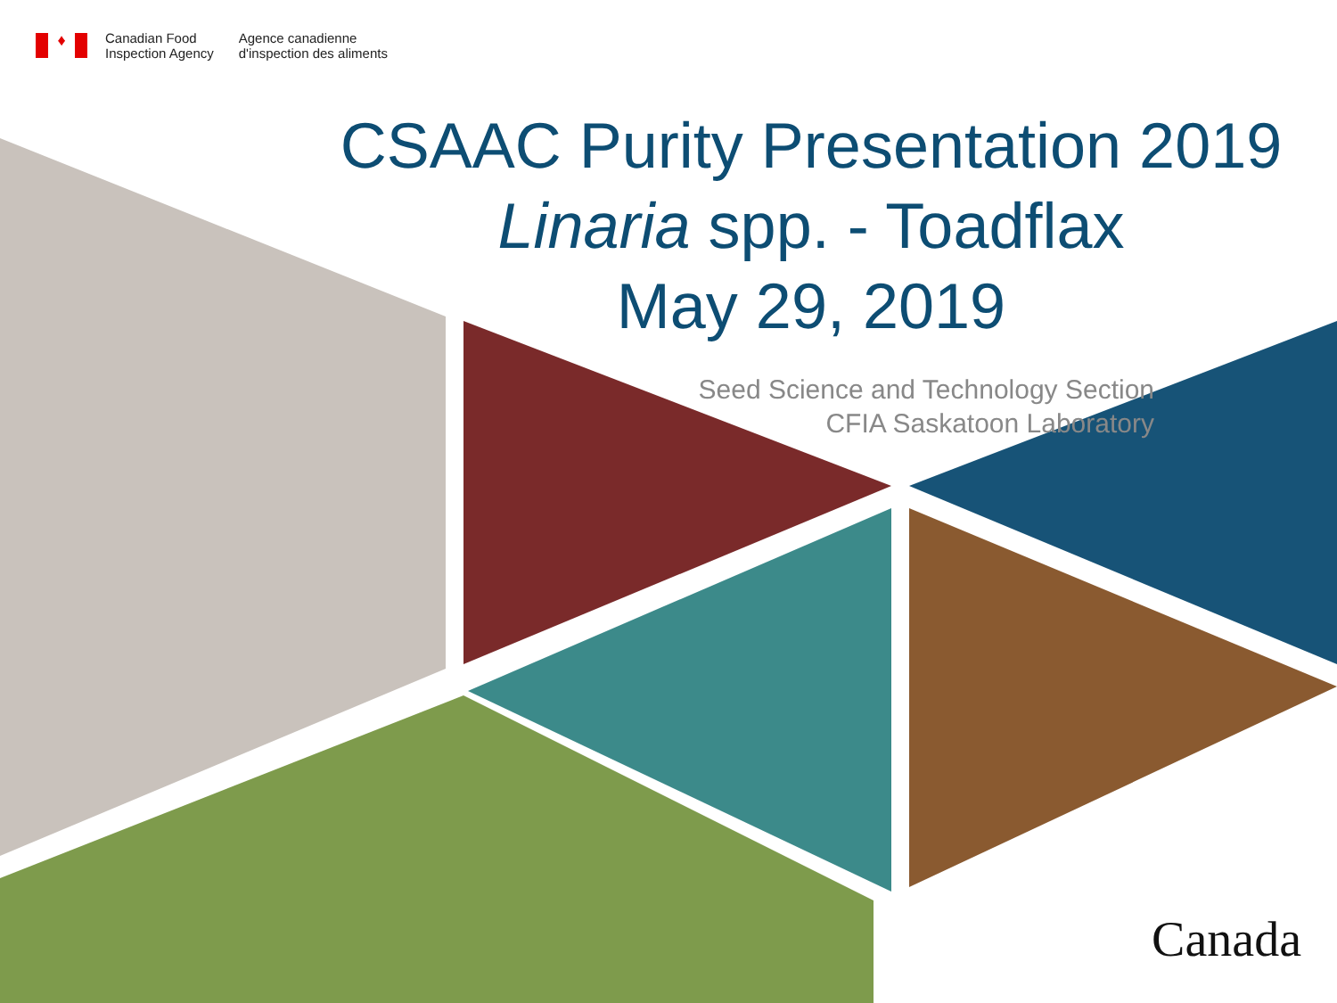♦
Canadian Food
Inspection Agency
Agence canadienne
d'inspection des aliments
CSAAC Purity Presentation 2019
Linaria spp. - Toadflax
May 29, 2019
Seed Science and Technology Section
CFIA Saskatoon Laboratory
Canada